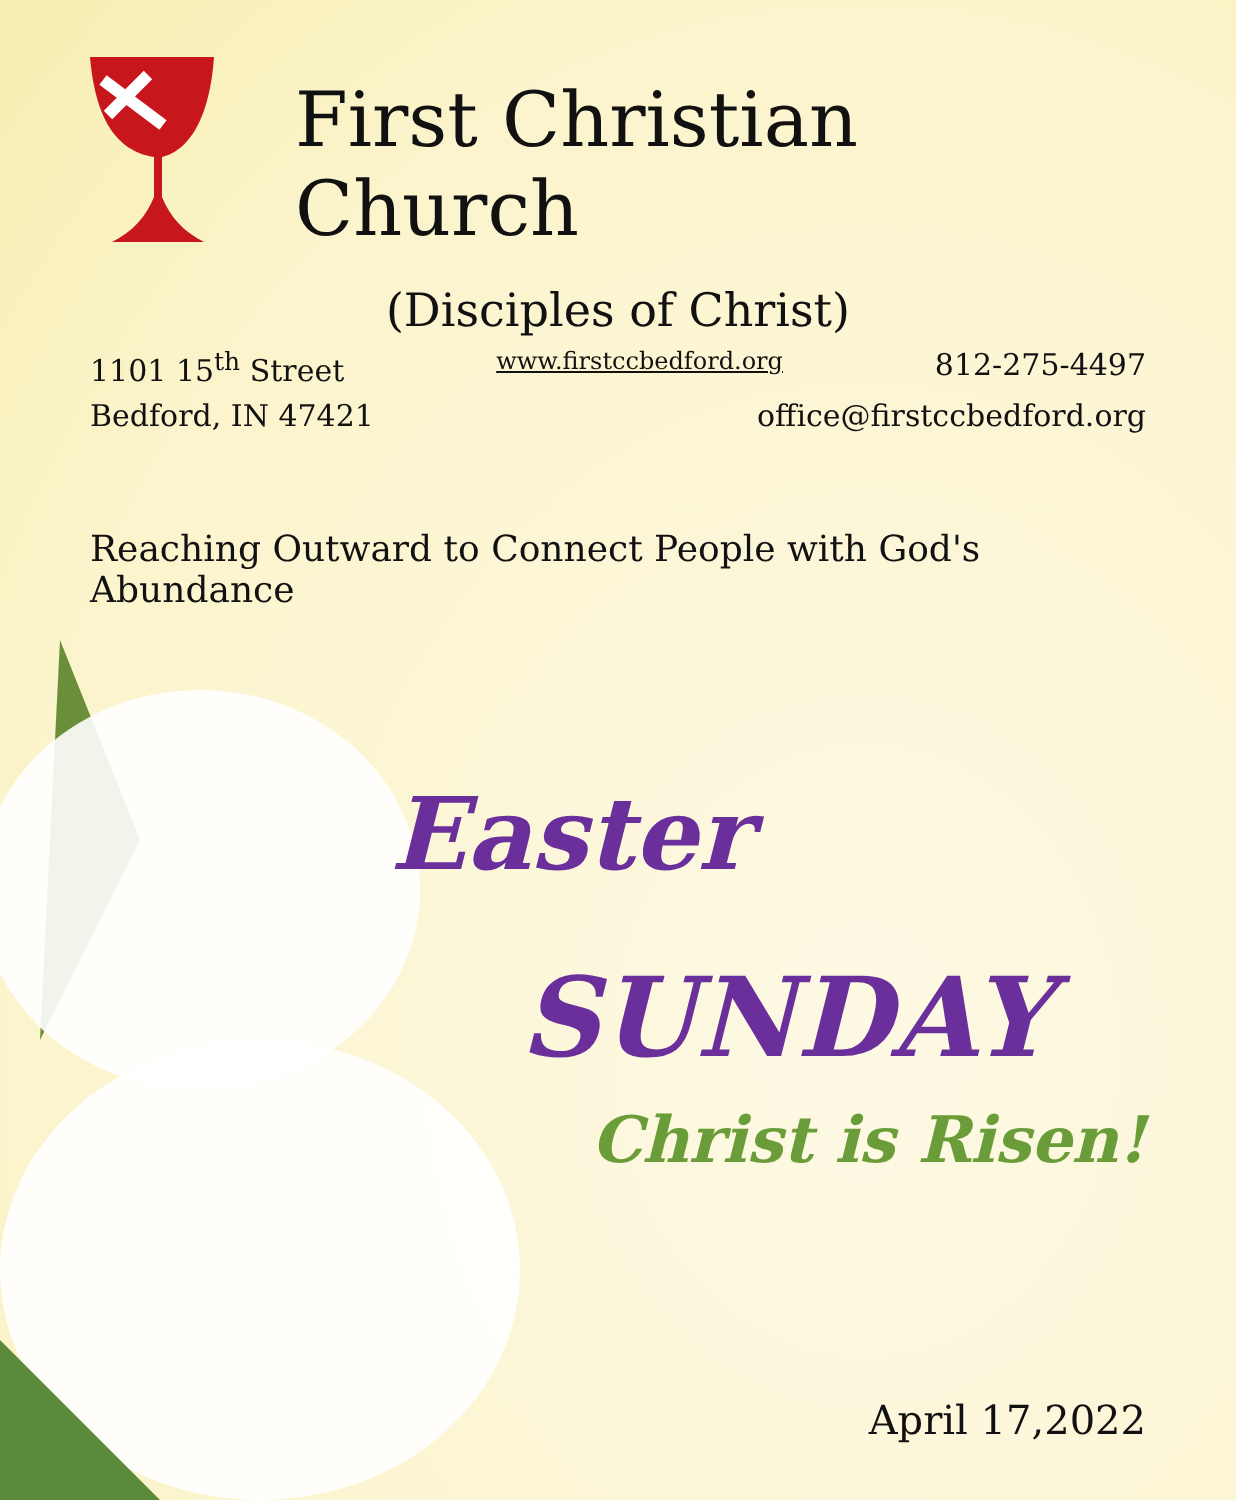First Christian Church
(Disciples of Christ)
1101 15<sup>th</sup> Street www.firstccbedford.org 812-275-4497
Bedford, IN 47421 office@firstccbedford.org
Reaching Outward to Connect People with God's Abundance
Easter
SUNDAY
Christ is Risen!
April 17,2022